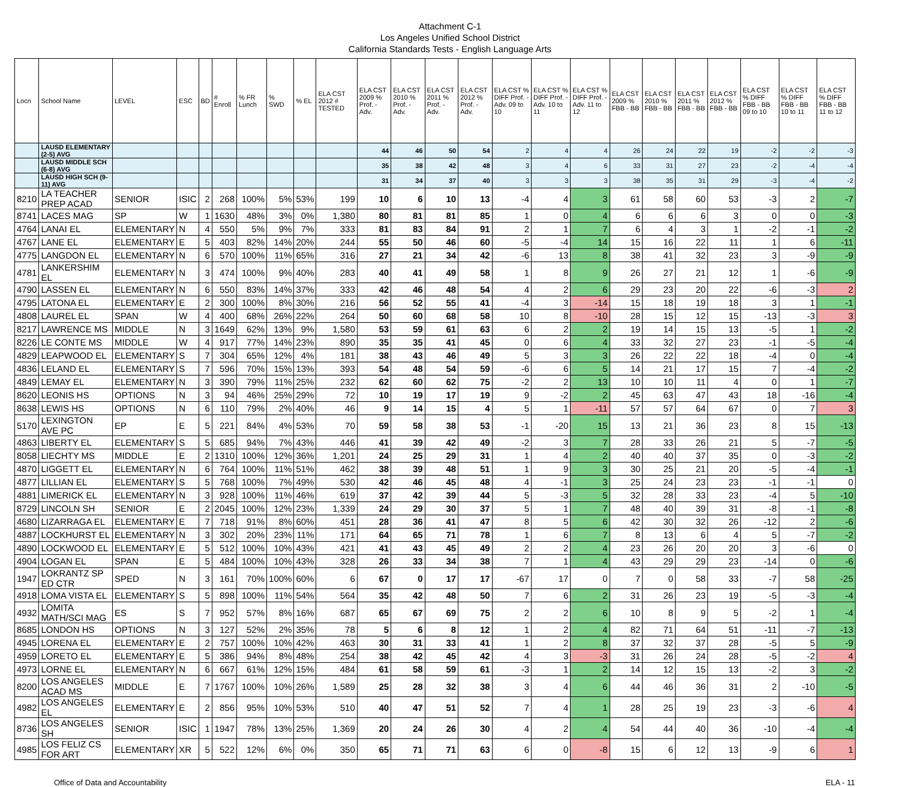Attachment C-1
Los Angeles Unified School District
California Standards Tests - English Language Arts
| Locn | School Name | LEVEL | ESC | BD | # Enroll | % FR Lunch | % SWD | % EL | ELA CST 2012 # TESTED | ELA CST 2009 % Prof. - Adv. | ELA CST 2010 % Prof. - Adv. | ELA CST 2011 % Prof. - Adv. | ELA CST 2012 % Prof. - Adv. | ELA CST % DIFF Prof. - Adv. 09 to 10 | ELA CST % DIFF Prof. - Adv. 10 to 11 | ELA CST % DIFF Prof. - Adv. 11 to 12 | ELA CST 2009 % FBB - BB | ELA CST 2010 % FBB - BB | ELA CST 2011 % FBB - BB | ELA CST 2012 % FBB - BB | ELA CST % DIFF FBB - BB 09 to 10 | ELA CST % DIFF FBB - BB 10 to 11 | ELA CST % DIFF FBB - BB 11 to 12 |
| --- | --- | --- | --- | --- | --- | --- | --- | --- | --- | --- | --- | --- | --- | --- | --- | --- | --- | --- | --- | --- | --- | --- | --- |
| | LAUSD ELEMENTARY (2-5) AVG | | | | | | | | | 44 | 46 | 50 | 54 | 2 | 4 | 4 | 26 | 24 | 22 | 19 | -2 | -2 | -3 |
| | LAUSD MIDDLE SCH (6-8) AVG | | | | | | | | | 35 | 38 | 42 | 48 | 3 | 4 | 6 | 33 | 31 | 27 | 23 | -2 | -4 | -4 |
| | LAUSD HIGH SCH (9-11) AVG | | | | | | | | | 31 | 34 | 37 | 40 | 3 | 3 | 3 | 38 | 35 | 31 | 29 | -3 | -4 | -2 |
| 8210 | LA TEACHER PREP ACAD | SENIOR | ISIC | 2 | 268 | 100% | 5% | 53% | 199 | 10 | 6 | 10 | 13 | -4 | 4 | 3 | 61 | 58 | 60 | 53 | -3 | 2 | -7 |
| 8741 | LACES MAG | SP | W | 1 | 1630 | 48% | 3% | 0% | 1,380 | 80 | 81 | 81 | 85 | 1 | 0 | 4 | 6 | 6 | 6 | 3 | 0 | 0 | -3 |
| 4764 | LANAI EL | ELEMENTARY | N | 4 | 550 | 5% | 9% | 7% | 333 | 81 | 83 | 84 | 91 | 2 | 1 | 7 | 6 | 4 | 3 | 1 | -2 | -1 | -2 |
| 4767 | LANE EL | ELEMENTARY | E | 5 | 403 | 82% | 14% | 20% | 244 | 55 | 50 | 46 | 60 | -5 | -4 | 14 | 15 | 16 | 22 | 11 | 1 | 6 | -11 |
| 4775 | LANGDON EL | ELEMENTARY | N | 6 | 570 | 100% | 11% | 65% | 316 | 27 | 21 | 34 | 42 | -6 | 13 | 8 | 38 | 41 | 32 | 23 | 3 | -9 | -9 |
| 4781 | LANKERSHIM EL | ELEMENTARY | N | 3 | 474 | 100% | 9% | 40% | 283 | 40 | 41 | 49 | 58 | 1 | 8 | 9 | 26 | 27 | 21 | 12 | 1 | -6 | -9 |
| 4790 | LASSEN EL | ELEMENTARY | N | 6 | 550 | 83% | 14% | 37% | 333 | 42 | 46 | 48 | 54 | 4 | 2 | 6 | 29 | 23 | 20 | 22 | -6 | -3 | 2 |
| 4795 | LATONA EL | ELEMENTARY | E | 2 | 300 | 100% | 8% | 30% | 216 | 56 | 52 | 55 | 41 | -4 | 3 | -14 | 15 | 18 | 19 | 18 | 3 | 1 | -1 |
| 4808 | LAUREL EL | SPAN | W | 4 | 400 | 68% | 26% | 22% | 264 | 50 | 60 | 68 | 58 | 10 | 8 | -10 | 28 | 15 | 12 | 15 | -13 | -3 | 3 |
| 8217 | LAWRENCE MS | MIDDLE | N | 3 | 1649 | 62% | 13% | 9% | 1,580 | 53 | 59 | 61 | 63 | 6 | 2 | 2 | 19 | 14 | 15 | 13 | -5 | 1 | -2 |
| 8226 | LE CONTE MS | MIDDLE | W | 4 | 917 | 77% | 14% | 23% | 890 | 35 | 35 | 41 | 45 | 0 | 6 | 4 | 33 | 32 | 27 | 23 | -1 | -5 | -4 |
| 4829 | LEAPWOOD EL | ELEMENTARY | S | 7 | 304 | 65% | 12% | 4% | 181 | 38 | 43 | 46 | 49 | 5 | 3 | 3 | 26 | 22 | 22 | 18 | -4 | 0 | -4 |
| 4836 | LELAND EL | ELEMENTARY | S | 7 | 596 | 70% | 15% | 13% | 393 | 54 | 48 | 54 | 59 | -6 | 6 | 5 | 14 | 21 | 17 | 15 | 7 | -4 | -2 |
| 4849 | LEMAY EL | ELEMENTARY | N | 3 | 390 | 79% | 11% | 25% | 232 | 62 | 60 | 62 | 75 | -2 | 2 | 13 | 10 | 10 | 11 | 4 | 0 | 1 | -7 |
| 8620 | LEONIS HS | OPTIONS | N | 3 | 94 | 46% | 25% | 29% | 72 | 10 | 19 | 17 | 19 | 9 | -2 | 2 | 45 | 63 | 47 | 43 | 18 | -16 | -4 |
| 8638 | LEWIS HS | OPTIONS | N | 6 | 110 | 79% | 2% | 40% | 46 | 9 | 14 | 15 | 4 | 5 | 1 | -11 | 57 | 57 | 64 | 67 | 0 | 7 | 3 |
| 5170 | LEXINGTON AVE PC | EP | E | 5 | 221 | 84% | 4% | 53% | 70 | 59 | 58 | 38 | 53 | -1 | -20 | 15 | 13 | 21 | 36 | 23 | 8 | 15 | -13 |
| 4863 | LIBERTY EL | ELEMENTARY | S | 5 | 685 | 94% | 7% | 43% | 446 | 41 | 39 | 42 | 49 | -2 | 3 | 7 | 28 | 33 | 26 | 21 | 5 | -7 | -5 |
| 8058 | LIECHTY MS | MIDDLE | E | 2 | 1310 | 100% | 12% | 36% | 1,201 | 24 | 25 | 29 | 31 | 1 | 4 | 2 | 40 | 40 | 37 | 35 | 0 | -3 | -2 |
| 4870 | LIGGETT EL | ELEMENTARY | N | 6 | 764 | 100% | 11% | 51% | 462 | 38 | 39 | 48 | 51 | 1 | 9 | 3 | 30 | 25 | 21 | 20 | -5 | -4 | -1 |
| 4877 | LILLIAN EL | ELEMENTARY | S | 5 | 768 | 100% | 7% | 49% | 530 | 42 | 46 | 45 | 48 | 4 | -1 | 3 | 25 | 24 | 23 | 23 | -1 | -1 | 0 |
| 4881 | LIMERICK EL | ELEMENTARY | N | 3 | 928 | 100% | 11% | 46% | 619 | 37 | 42 | 39 | 44 | 5 | -3 | 5 | 32 | 28 | 33 | 23 | -4 | 5 | -10 |
| 8729 | LINCOLN SH | SENIOR | E | 2 | 2045 | 100% | 12% | 23% | 1,339 | 24 | 29 | 30 | 37 | 5 | 1 | 7 | 48 | 40 | 39 | 31 | -8 | -1 | -8 |
| 4680 | LIZARRAGA EL | ELEMENTARY | E | 7 | 718 | 91% | 8% | 60% | 451 | 28 | 36 | 41 | 47 | 8 | 5 | 6 | 42 | 30 | 32 | 26 | -12 | 2 | -6 |
| 4887 | LOCKHURST EL | ELEMENTARY | N | 3 | 302 | 20% | 23% | 11% | 171 | 64 | 65 | 71 | 78 | 1 | 6 | 7 | 8 | 13 | 6 | 4 | 5 | -7 | -2 |
| 4890 | LOCKWOOD EL | ELEMENTARY | E | 5 | 512 | 100% | 10% | 43% | 421 | 41 | 43 | 45 | 49 | 2 | 2 | 4 | 23 | 26 | 20 | 20 | 3 | -6 | 0 |
| 4904 | LOGAN EL | SPAN | E | 5 | 484 | 100% | 10% | 43% | 328 | 26 | 33 | 34 | 38 | 7 | 1 | 4 | 43 | 29 | 29 | 23 | -14 | 0 | -6 |
| 1947 | LOKRANTZ SP ED CTR | SPED | N | 3 | 161 | 70% | 100% | 60% | 6 | 67 | 0 | 17 | 17 | -67 | 17 | 0 | 7 | 0 | 58 | 33 | -7 | 58 | -25 |
| 4918 | LOMA VISTA EL | ELEMENTARY | S | 5 | 898 | 100% | 11% | 54% | 564 | 35 | 42 | 48 | 50 | 7 | 6 | 2 | 31 | 26 | 23 | 19 | -5 | -3 | -4 |
| 4932 | LOMITA MATH/SCI MAG | ES | S | 7 | 952 | 57% | 8% | 16% | 687 | 65 | 67 | 69 | 75 | 2 | 2 | 6 | 10 | 8 | 9 | 5 | -2 | 1 | -4 |
| 8685 | LONDON HS | OPTIONS | N | 3 | 127 | 52% | 2% | 35% | 78 | 5 | 6 | 8 | 12 | 1 | 2 | 4 | 82 | 71 | 64 | 51 | -11 | -7 | -13 |
| 4945 | LORENA EL | ELEMENTARY | E | 2 | 757 | 100% | 10% | 42% | 463 | 30 | 31 | 33 | 41 | 1 | 2 | 8 | 37 | 32 | 37 | 28 | -5 | 5 | -9 |
| 4959 | LORETO EL | ELEMENTARY | E | 5 | 386 | 94% | 8% | 48% | 254 | 38 | 42 | 45 | 42 | 4 | 3 | -3 | 31 | 26 | 24 | 28 | -5 | -2 | 4 |
| 4973 | LORNE EL | ELEMENTARY | N | 6 | 667 | 61% | 12% | 15% | 484 | 61 | 58 | 59 | 61 | -3 | 1 | 2 | 14 | 12 | 15 | 13 | -2 | 3 | -2 |
| 8200 | LOS ANGELES ACAD MS | MIDDLE | E | 7 | 1767 | 100% | 10% | 26% | 1,589 | 25 | 28 | 32 | 38 | 3 | 4 | 6 | 44 | 46 | 36 | 31 | 2 | -10 | -5 |
| 4982 | LOS ANGELES EL | ELEMENTARY | E | 2 | 856 | 95% | 10% | 53% | 510 | 40 | 47 | 51 | 52 | 7 | 4 | 1 | 28 | 25 | 19 | 23 | -3 | -6 | 4 |
| 8736 | LOS ANGELES SH | SENIOR | ISIC | 1 | 1947 | 78% | 13% | 25% | 1,369 | 20 | 24 | 26 | 30 | 4 | 2 | 4 | 54 | 44 | 40 | 36 | -10 | -4 | -4 |
| 4985 | LOS FELIZ CS FOR ART | ELEMENTARY | XR | 5 | 522 | 12% | 6% | 0% | 350 | 65 | 71 | 71 | 63 | 6 | 0 | -8 | 15 | 6 | 12 | 13 | -9 | 6 | 1 |
Office of Data and Accountability ELA - 11